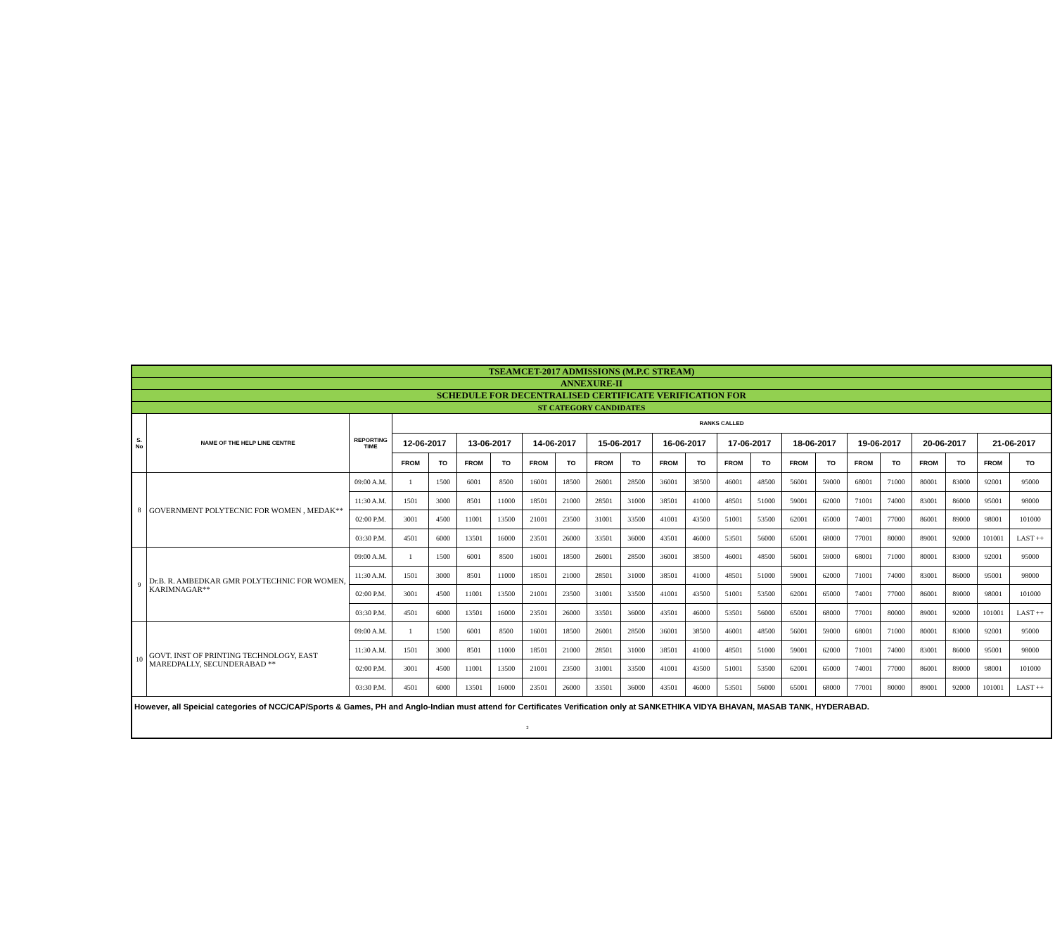| TSEAMCET-2017 ADMISSIONS (M.P.C STREAM) | | | | | | | | | | | | | | | | | | | | | | |
| ANNEXURE-II | | | | | | | | | | | | | | | | | | | | | | |
| SCHEDULE FOR DECENTRALISED CERTIFICATE VERIFICATION FOR | | | | | | | | | | | | | | | | | | | | | | |
| ST CATEGORY CANDIDATES | | | | | | | | | | | | | | | | | | | | | | |
| S. No | NAME OF THE HELP LINE CENTRE | REPORTING TIME | RANKS CALLED | | | | | | | | | | | | | | | | | | | |
| | | | 12-06-2017 | | 13-06-2017 | | 14-06-2017 | | 15-06-2017 | | 16-06-2017 | | 17-06-2017 | | 18-06-2017 | | 19-06-2017 | | 20-06-2017 | | 21-06-2017 | |
| | | | FROM | TO | FROM | TO | FROM | TO | FROM | TO | FROM | TO | FROM | TO | FROM | TO | FROM | TO | FROM | TO | FROM | TO |
| 8 | GOVERNMENT POLYTECNIC FOR WOMEN , MEDAK** | 09:00 A.M. | 1 | 1500 | 6001 | 8500 | 16001 | 18500 | 26001 | 28500 | 36001 | 38500 | 46001 | 48500 | 56001 | 59000 | 68001 | 71000 | 80001 | 83000 | 92001 | 95000 |
| | | 11:30 A.M. | 1501 | 3000 | 8501 | 11000 | 18501 | 21000 | 28501 | 31000 | 38501 | 41000 | 48501 | 51000 | 59001 | 62000 | 71001 | 74000 | 83001 | 86000 | 95001 | 98000 |
| | | 02:00 P.M. | 3001 | 4500 | 11001 | 13500 | 21001 | 23500 | 31001 | 33500 | 41001 | 43500 | 51001 | 53500 | 62001 | 65000 | 74001 | 77000 | 86001 | 89000 | 98001 | 101000 |
| | | 03:30 P.M. | 4501 | 6000 | 13501 | 16000 | 23501 | 26000 | 33501 | 36000 | 43501 | 46000 | 53501 | 56000 | 65001 | 68000 | 77001 | 80000 | 89001 | 92000 | 101001 | LAST ++ |
| 9 | Dr.B. R. AMBEDKAR GMR POLYTECHNIC FOR WOMEN, KARIMNAGAR** | 09:00 A.M. | 1 | 1500 | 6001 | 8500 | 16001 | 18500 | 26001 | 28500 | 36001 | 38500 | 46001 | 48500 | 56001 | 59000 | 68001 | 71000 | 80001 | 83000 | 92001 | 95000 |
| | | 11:30 A.M. | 1501 | 3000 | 8501 | 11000 | 18501 | 21000 | 28501 | 31000 | 38501 | 41000 | 48501 | 51000 | 59001 | 62000 | 71001 | 74000 | 83001 | 86000 | 95001 | 98000 |
| | | 02:00 P.M. | 3001 | 4500 | 11001 | 13500 | 21001 | 23500 | 31001 | 33500 | 41001 | 43500 | 51001 | 53500 | 62001 | 65000 | 74001 | 77000 | 86001 | 89000 | 98001 | 101000 |
| | | 03:30 P.M. | 4501 | 6000 | 13501 | 16000 | 23501 | 26000 | 33501 | 36000 | 43501 | 46000 | 53501 | 56000 | 65001 | 68000 | 77001 | 80000 | 89001 | 92000 | 101001 | LAST ++ |
| 10 | GOVT. INST OF PRINTING TECHNOLOGY, EAST MAREDPALLY, SECUNDERABAD ** | 09:00 A.M. | 1 | 1500 | 6001 | 8500 | 16001 | 18500 | 26001 | 28500 | 36001 | 38500 | 46001 | 48500 | 56001 | 59000 | 68001 | 71000 | 80001 | 83000 | 92001 | 95000 |
| | | 11:30 A.M. | 1501 | 3000 | 8501 | 11000 | 18501 | 21000 | 28501 | 31000 | 38501 | 41000 | 48501 | 51000 | 59001 | 62000 | 71001 | 74000 | 83001 | 86000 | 95001 | 98000 |
| | | 02:00 P.M. | 3001 | 4500 | 11001 | 13500 | 21001 | 23500 | 31001 | 33500 | 41001 | 43500 | 51001 | 53500 | 62001 | 65000 | 74001 | 77000 | 86001 | 89000 | 98001 | 101000 |
| | | 03:30 P.M. | 4501 | 6000 | 13501 | 16000 | 23501 | 26000 | 33501 | 36000 | 43501 | 46000 | 53501 | 56000 | 65001 | 68000 | 77001 | 80000 | 89001 | 92000 | 101001 | LAST ++ |
| However, all Speicial categories of NCC/CAP/Sports & Games, PH and Anglo-Indian must attend for Certificates Verification only at SANKETHIKA VIDYA BHAVAN, MASAB TANK, HYDERABAD. | | | | | | | | | | | | | | | | | | | | | | |
2